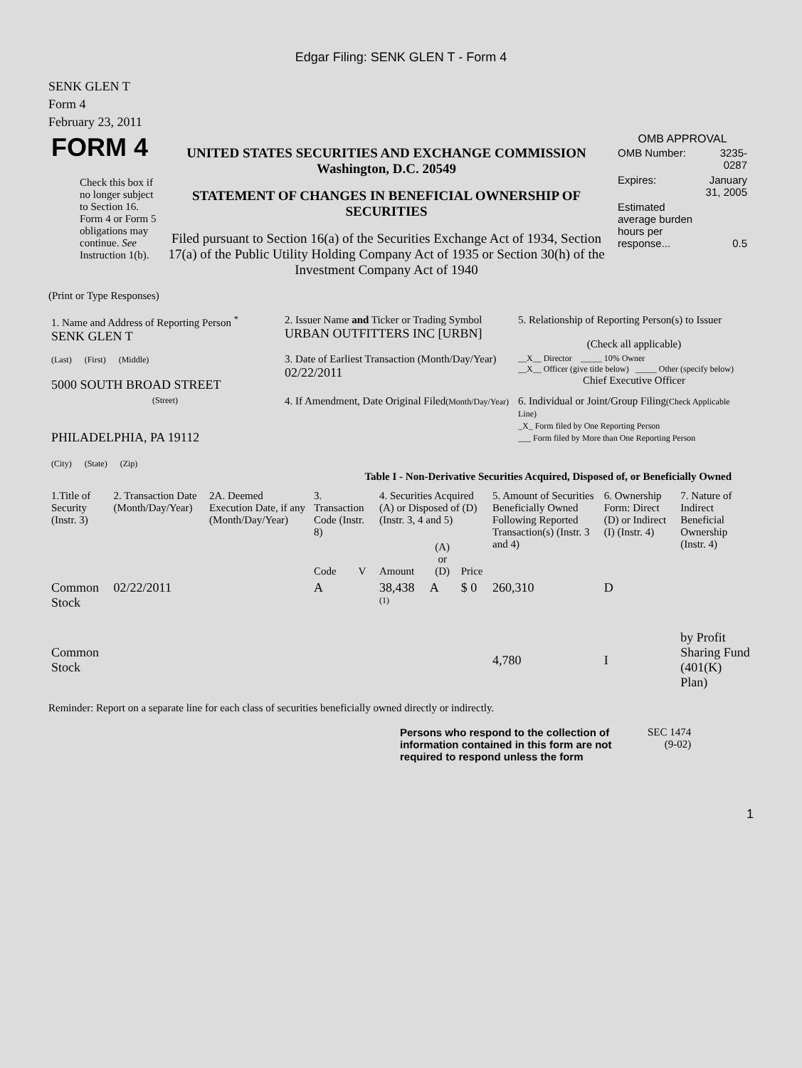Edgar Filing: SENK GLEN T - Form 4
SENK GLEN T
Form 4
February 23, 2011
| FORM 4 Check this box if no longer subject to Section 16. Form 4 or Form 5 obligations may continue. See Instruction 1(b). | UNITED STATES SECURITIES AND EXCHANGE COMMISSION Washington, D.C. 20549 STATEMENT OF CHANGES IN BENEFICIAL OWNERSHIP OF SECURITIES Filed pursuant to Section 16(a) of the Securities Exchange Act of 1934, Section 17(a) of the Public Utility Holding Company Act of 1935 or Section 30(h) of the Investment Company Act of 1940 | OMB APPROVAL / OMB Number: / 3235-0287 / / Expires: / January 31, 2005 / / Estimated average burden hours per response... / 0.5 / |
(Print or Type Responses)
| 1. Name and Address of Reporting Person <sup>*</sup> SENK GLEN T | 2. Issuer Name and Ticker or Trading Symbol URBAN OUTFITTERS INC [URBN] | 5. Relationship of Reporting Person(s) to Issuer (Check all applicable) |
| (Last) (First) (Middle) 5000 SOUTH BROAD STREET | 3. Date of Earliest Transaction (Month/Day/Year) 02/22/2011 | __X__ Director _____ 10% Owner __X__ Officer (give title below) _____ Other (specify below) Chief Executive Officer |
| (Street) PHILADELPHIA, PA 19112 (City) (State) (Zip) | 4. If Amendment, Date Original Filed (Month/Day/Year) | 6. Individual or Joint/Group Filing (Check Applicable Line) _X_ Form filed by One Reporting Person ___ Form filed by More than One Reporting Person |
Table I - Non-Derivative Securities Acquired, Disposed of, or Beneficially Owned
| 1.Title of Security (Instr. 3) | 2. Transaction Date (Month/Day/Year) | 2A. Deemed Execution Date, if any (Month/Day/Year) | 3. Transaction Code (Instr. 8) | | 4. Securities Acquired (A) or Disposed of (D) (Instr. 3, 4 and 5) | | | 5. Amount of Securities Beneficially Owned Following Reported Transaction(s) (Instr. 3 and 4) | 6. Ownership Form: Direct (D) or Indirect (I) (Instr. 4) | 7. Nature of Indirect Beneficial Ownership (Instr. 4) |
| --- | --- | --- | --- | --- | --- | --- | --- | --- | --- | --- |
| | | | Code | V | Amount | (A) or (D) | Price | | | |
| Common Stock | 02/22/2011 | | A | | 38,438 <sup>(1)</sup> | A | $ 0 | 260,310 | D | |
| Common Stock | | | | | | | | 4,780 | I | by Profit Sharing Fund (401(K) Plan) |
Reminder: Report on a separate line for each class of securities beneficially owned directly or indirectly.
| Persons who respond to the collection of information contained in this form are not required to respond unless the form | SEC 1474 (9-02) |
1